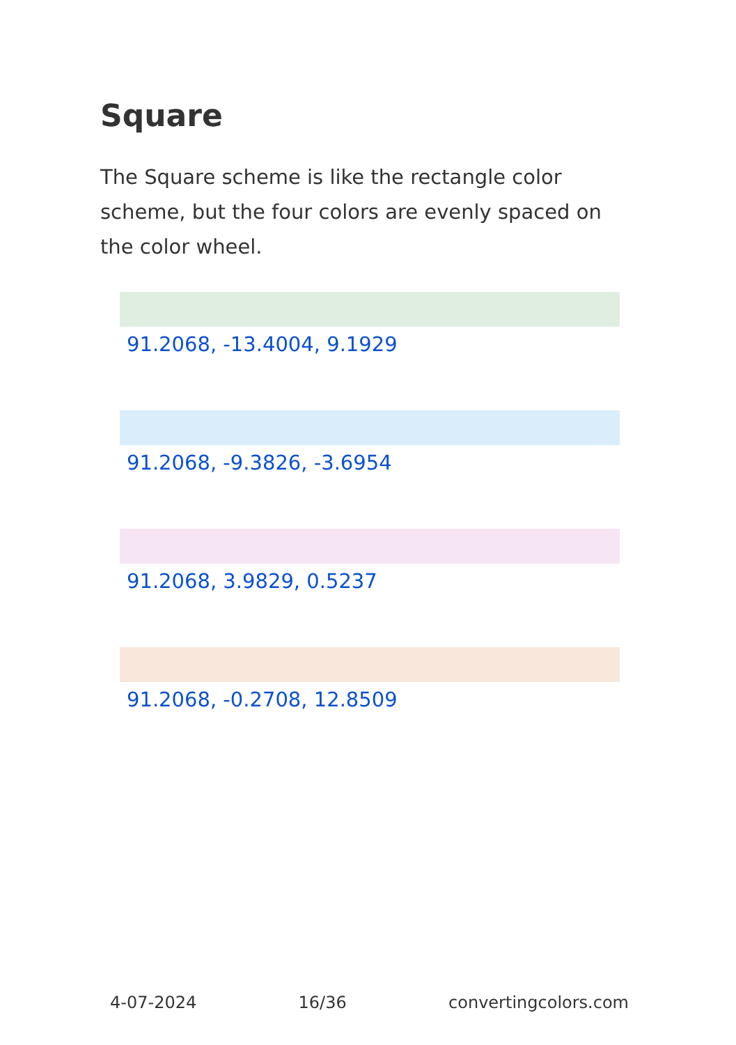Square
The Square scheme is like the rectangle color scheme, but the four colors are evenly spaced on the color wheel.
91.2068, -13.4004, 9.1929
91.2068, -9.3826, -3.6954
91.2068, 3.9829, 0.5237
91.2068, -0.2708, 12.8509
4-07-2024 16/36 convertingcolors.com